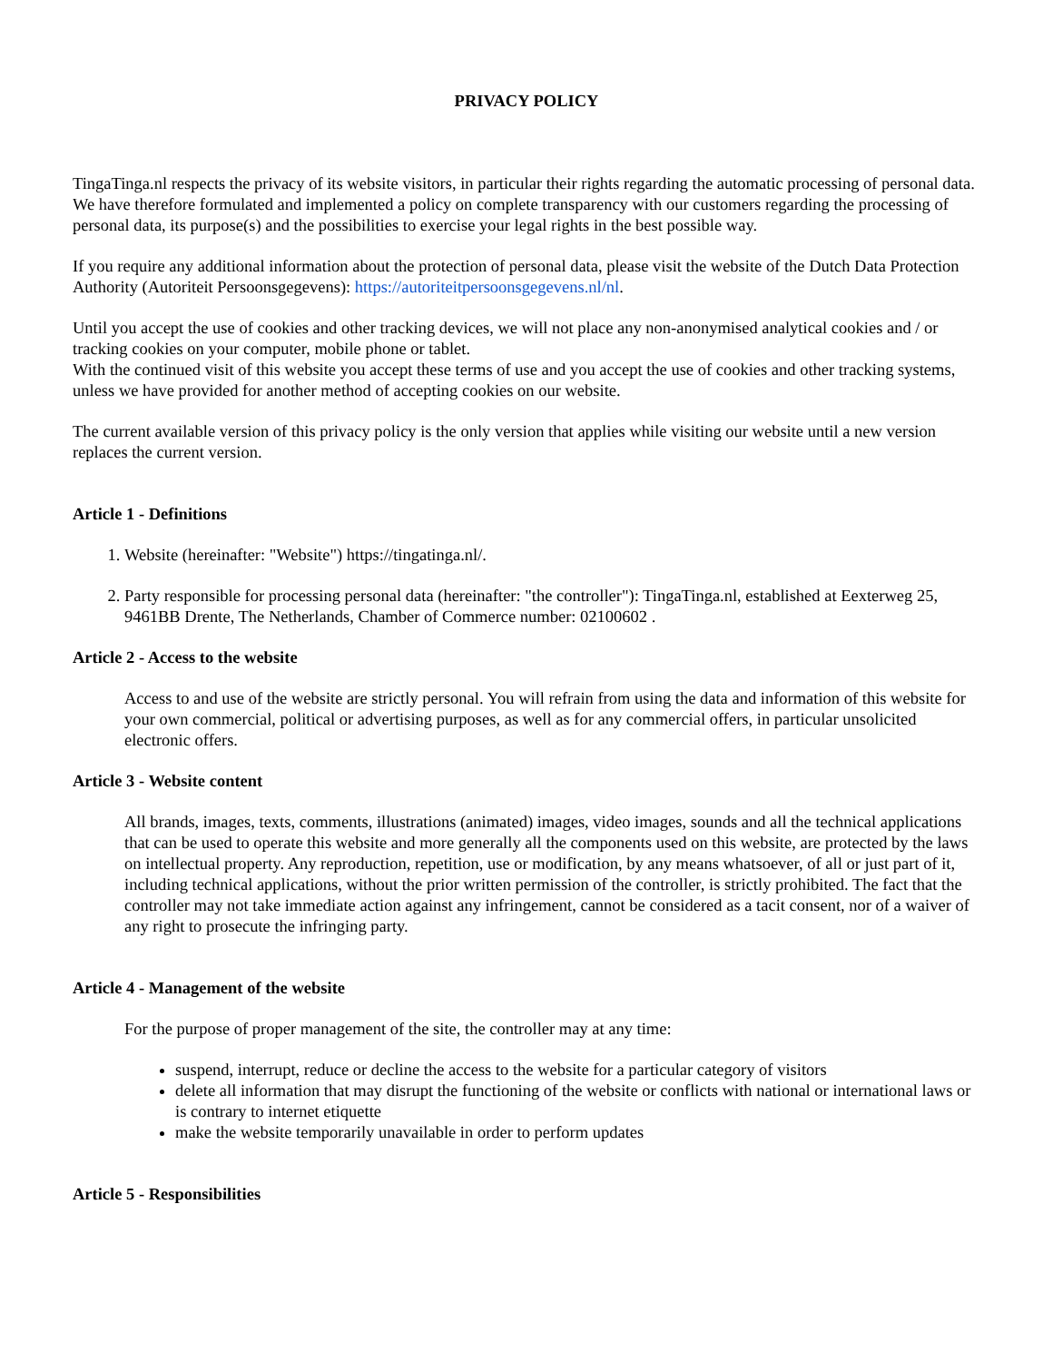PRIVACY POLICY
TingaTinga.nl respects the privacy of its website visitors, in particular their rights regarding the automatic processing of personal data. We have therefore formulated and implemented a policy on complete transparency with our customers regarding the processing of personal data, its purpose(s) and the possibilities to exercise your legal rights in the best possible way.
If you require any additional information about the protection of personal data, please visit the website of the Dutch Data Protection Authority (Autoriteit Persoonsgegevens): https://autoriteitpersoonsgegevens.nl/nl.
Until you accept the use of cookies and other tracking devices, we will not place any non-anonymised analytical cookies and / or tracking cookies on your computer, mobile phone or tablet.
With the continued visit of this website you accept these terms of use and you accept the use of cookies and other tracking systems, unless we have provided for another method of accepting cookies on our website.
The current available version of this privacy policy is the only version that applies while visiting our website until a new version replaces the current version.
Article 1 - Definitions
1. Website (hereinafter: "Website") https://tingatinga.nl/.
2. Party responsible for processing personal data (hereinafter: "the controller"): TingaTinga.nl, established at Eexterweg 25, 9461BB Drente, The Netherlands, Chamber of Commerce number: 02100602 .
Article 2 - Access to the website
Access to and use of the website are strictly personal. You will refrain from using the data and information of this website for your own commercial, political or advertising purposes, as well as for any commercial offers, in particular unsolicited electronic offers.
Article 3 - Website content
All brands, images, texts, comments, illustrations (animated) images, video images, sounds and all the technical applications that can be used to operate this website and more generally all the components used on this website, are protected by the laws on intellectual property. Any reproduction, repetition, use or modification, by any means whatsoever, of all or just part of it, including technical applications, without the prior written permission of the controller, is strictly prohibited. The fact that the controller may not take immediate action against any infringement, cannot be considered as a tacit consent, nor of a waiver of any right to prosecute the infringing party.
Article 4 - Management of the website
For the purpose of proper management of the site, the controller may at any time:
suspend, interrupt, reduce or decline the access to the website for a particular category of visitors
delete all information that may disrupt the functioning of the website or conflicts with national or international laws or is contrary to internet etiquette
make the website temporarily unavailable in order to perform updates
Article 5 - Responsibilities